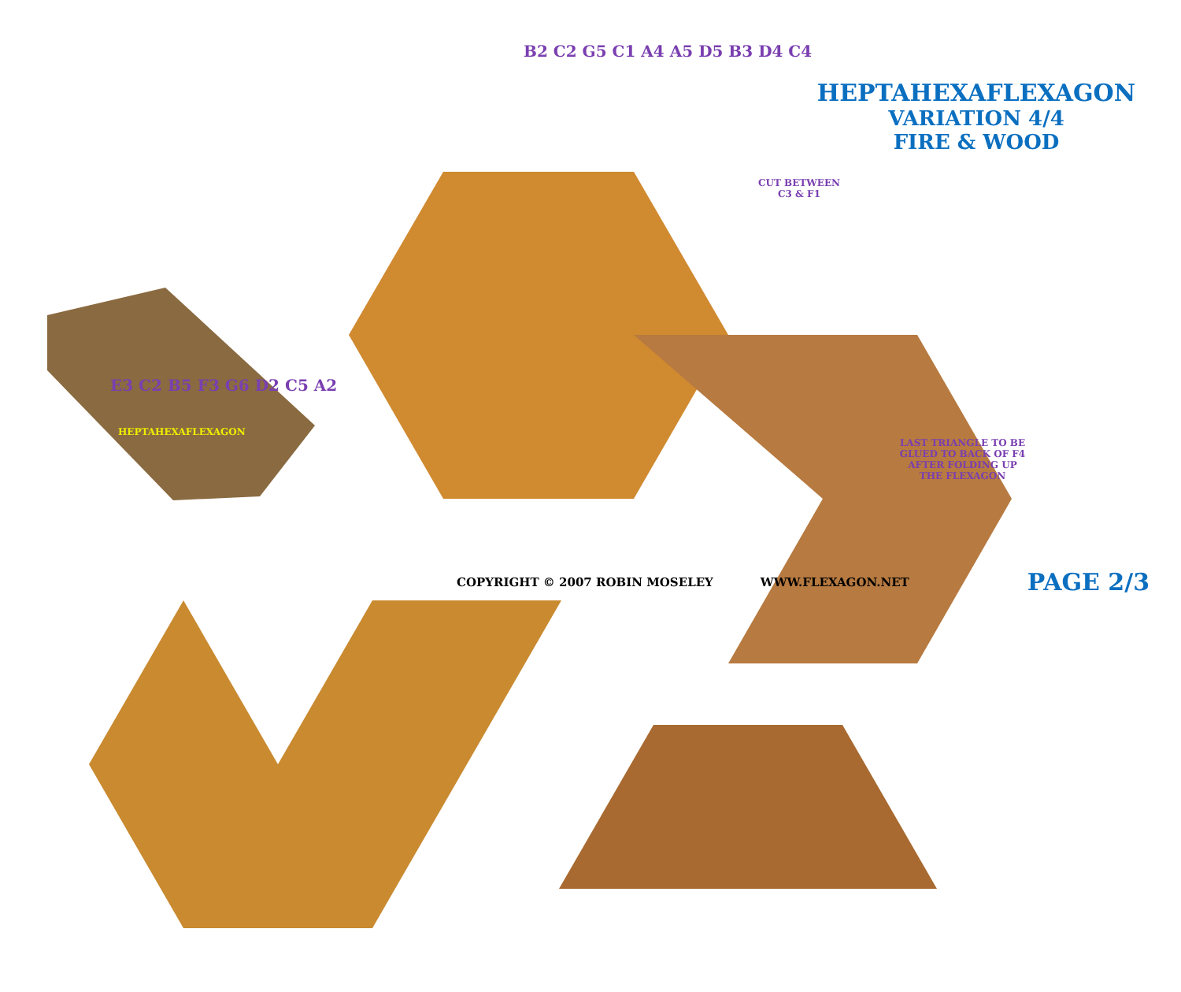HEPTAHEXAFLEXAGON
VARIATION 4/4
FIRE & WOOD
CUT BETWEEN
C3 & F1
B2 C2 G5 C1 A4 A5 D5 B3 D4 C4
E3 C2 B5 F3 G6 D2 C5 A2
HEPTAHEXAFLEXAGON
LAST TRIANGLE TO BE GLUED TO BACK OF F4 AFTER FOLDING UP THE FLEXAGON
COPYRIGHT © 2007 ROBIN MOSELEY WWW.FLEXAGON.NET PAGE 2/3